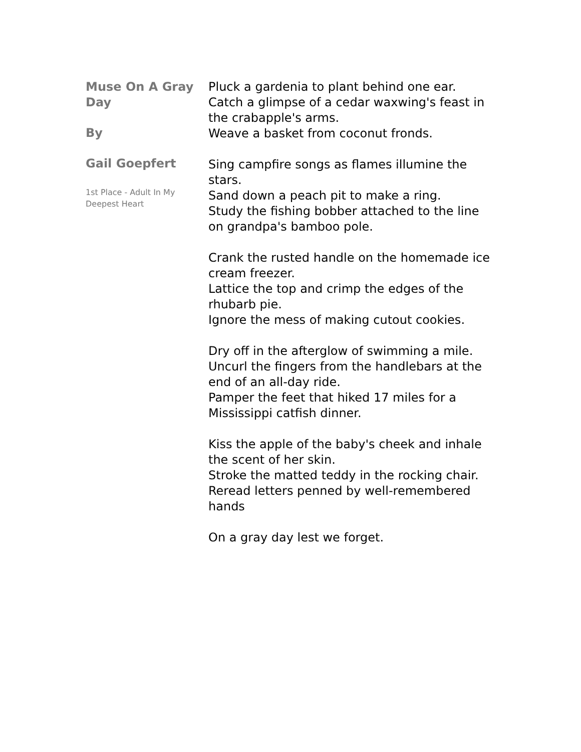Muse On A Gray Day
By
Gail Goepfert
1st Place - Adult In My Deepest Heart
Pluck a gardenia to plant behind one ear.
Catch a glimpse of a cedar waxwing's feast in the crabapple's arms.
Weave a basket from coconut fronds.
Sing campfire songs as flames illumine the stars.
Sand down a peach pit to make a ring.
Study the fishing bobber attached to the line on grandpa's bamboo pole.
Crank the rusted handle on the homemade ice cream freezer.
Lattice the top and crimp the edges of the rhubarb pie.
Ignore the mess of making cutout cookies.
Dry off in the afterglow of swimming a mile.
Uncurl the fingers from the handlebars at the end of an all-day ride.
Pamper the feet that hiked 17 miles for a Mississippi catfish dinner.
Kiss the apple of the baby's cheek and inhale the scent of her skin.
Stroke the matted teddy in the rocking chair.
Reread letters penned by well-remembered hands
On a gray day lest we forget.